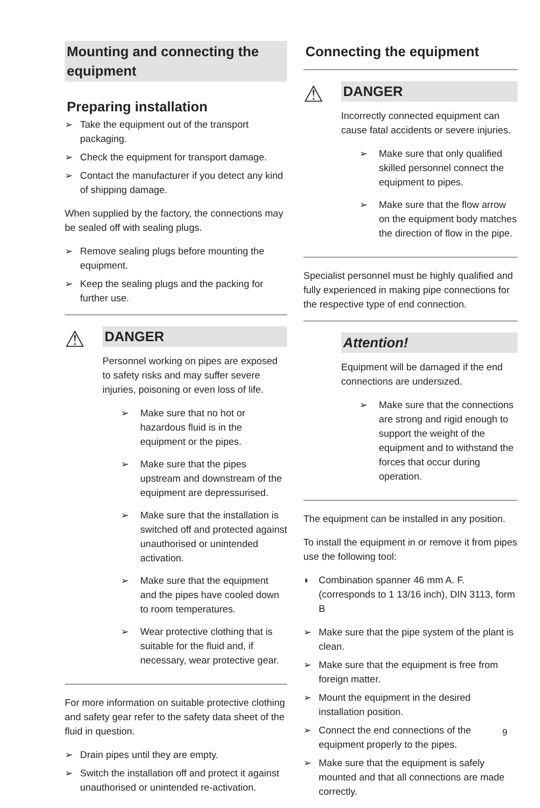Mounting and connecting the equipment
Preparing installation
➢ Take the equipment out of the transport packaging.
➢ Check the equipment for transport damage.
➢ Contact the manufacturer if you detect any kind of shipping damage.
When supplied by the factory, the connections may be sealed off with sealing plugs.
➢ Remove sealing plugs before mounting the equipment.
➢ Keep the sealing plugs and the packing for further use.
⚠
DANGER
Personnel working on pipes are exposed to safety risks and may suffer severe injuries, poisoning or even loss of life.
➢ Make sure that no hot or hazardous fluid is in the equipment or the pipes.
➢ Make sure that the pipes upstream and downstream of the equipment are depressurised.
➢ Make sure that the installation is switched off and protected against unauthorised or unintended activation.
➢ Make sure that the equipment and the pipes have cooled down to room temperatures.
➢ Wear protective clothing that is suitable for the fluid and, if necessary, wear protective gear.
For more information on suitable protective clothing and safety gear refer to the safety data sheet of the fluid in question.
➢ Drain pipes until they are empty.
➢ Switch the installation off and protect it against unauthorised or unintended re-activation.
Connecting the equipment
⚠
DANGER
Incorrectly connected equipment can cause fatal accidents or severe injuries.
➢ Make sure that only qualified skilled personnel connect the equipment to pipes.
➢ Make sure that the flow arrow on the equipment body matches the direction of flow in the pipe.
Specialist personnel must be highly qualified and fully experienced in making pipe connections for the respective type of end connection.
Attention!
Equipment will be damaged if the end connections are undersized.
➢ Make sure that the connections are strong and rigid enough to support the weight of the equipment and to withstand the forces that occur during operation.
The equipment can be installed in any position.
To install the equipment in or remove it from pipes use the following tool:
◗ Combination spanner 46 mm A. F. (corresponds to 1 13/16 inch), DIN 3113, form B
➢ Make sure that the pipe system of the plant is clean.
➢ Make sure that the equipment is free from foreign matter.
➢ Mount the equipment in the desired installation position.
➢ Connect the end connections of the equipment properly to the pipes.
➢ Make sure that the equipment is safely mounted and that all connections are made correctly.
9